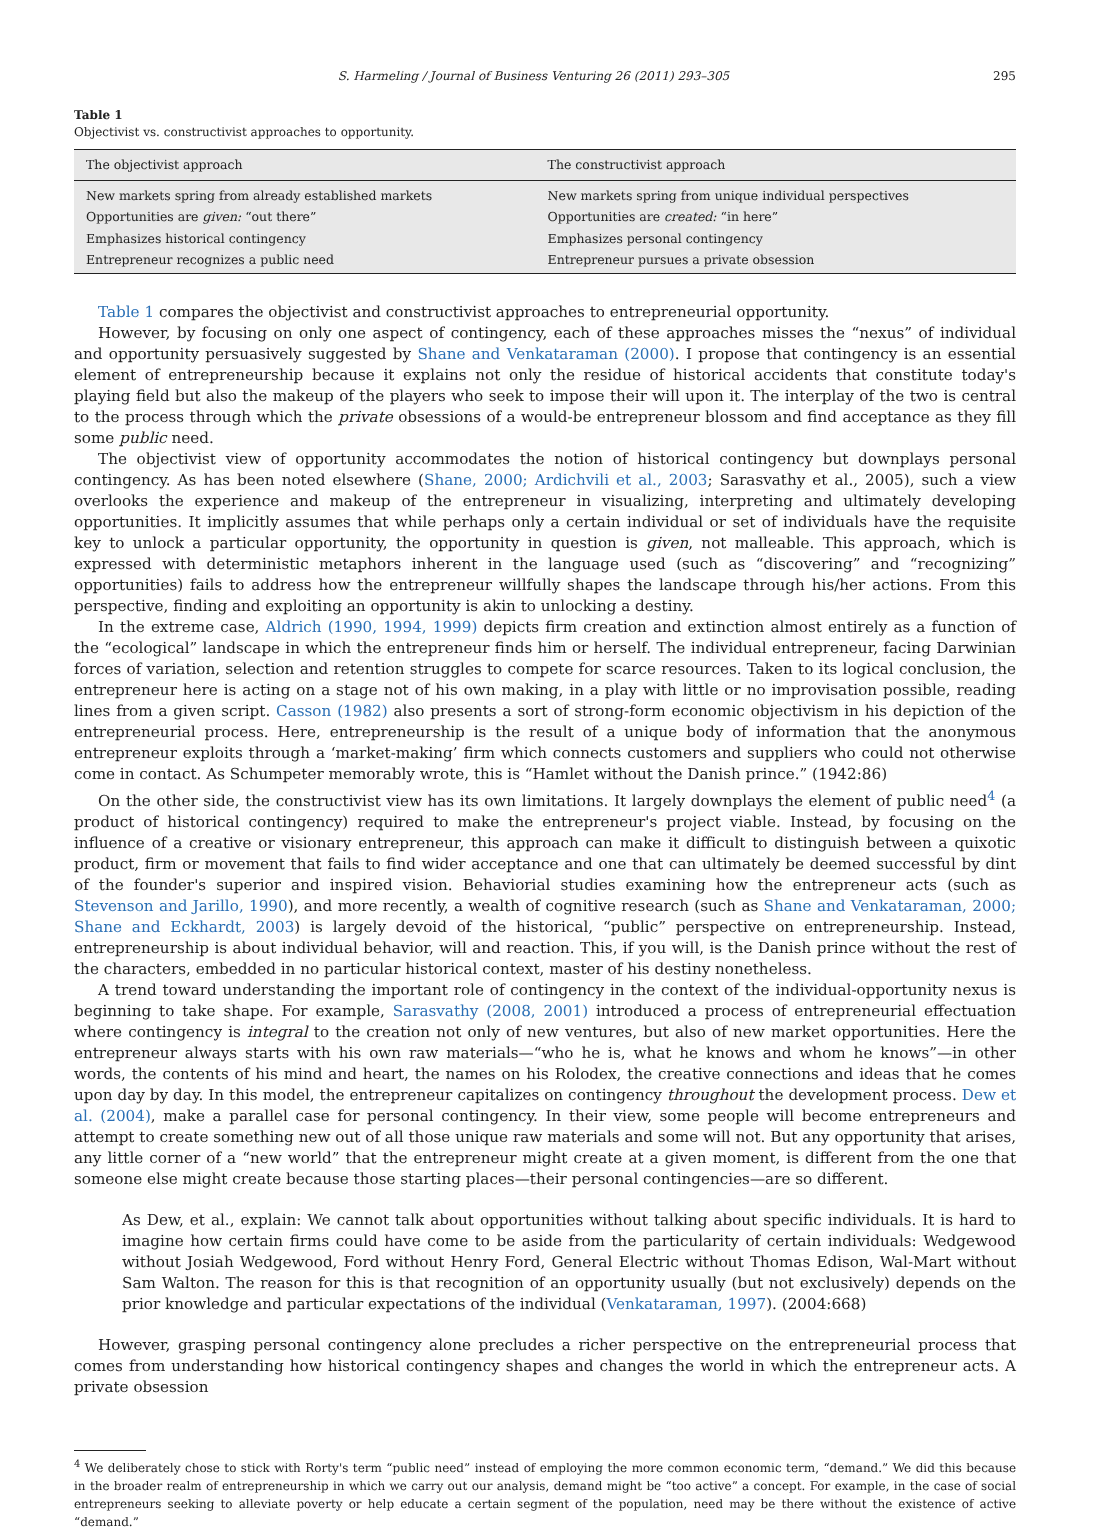S. Harmeling / Journal of Business Venturing 26 (2011) 293–305 295
Table 1
Objectivist vs. constructivist approaches to opportunity.
| The objectivist approach | The constructivist approach |
| --- | --- |
| New markets spring from already established markets | New markets spring from unique individual perspectives |
| Opportunities are given: “out there” | Opportunities are created: “in here” |
| Emphasizes historical contingency | Emphasizes personal contingency |
| Entrepreneur recognizes a public need | Entrepreneur pursues a private obsession |
Table 1 compares the objectivist and constructivist approaches to entrepreneurial opportunity.
However, by focusing on only one aspect of contingency, each of these approaches misses the “nexus” of individual and opportunity persuasively suggested by Shane and Venkataraman (2000). I propose that contingency is an essential element of entrepreneurship because it explains not only the residue of historical accidents that constitute today's playing field but also the makeup of the players who seek to impose their will upon it. The interplay of the two is central to the process through which the private obsessions of a would-be entrepreneur blossom and find acceptance as they fill some public need.
The objectivist view of opportunity accommodates the notion of historical contingency but downplays personal contingency. As has been noted elsewhere (Shane, 2000; Ardichvili et al., 2003; Sarasvathy et al., 2005), such a view overlooks the experience and makeup of the entrepreneur in visualizing, interpreting and ultimately developing opportunities. It implicitly assumes that while perhaps only a certain individual or set of individuals have the requisite key to unlock a particular opportunity, the opportunity in question is given, not malleable. This approach, which is expressed with deterministic metaphors inherent in the language used (such as “discovering” and “recognizing” opportunities) fails to address how the entrepreneur willfully shapes the landscape through his/her actions. From this perspective, finding and exploiting an opportunity is akin to unlocking a destiny.
In the extreme case, Aldrich (1990, 1994, 1999) depicts firm creation and extinction almost entirely as a function of the “ecological” landscape in which the entrepreneur finds him or herself. The individual entrepreneur, facing Darwinian forces of variation, selection and retention struggles to compete for scarce resources. Taken to its logical conclusion, the entrepreneur here is acting on a stage not of his own making, in a play with little or no improvisation possible, reading lines from a given script. Casson (1982) also presents a sort of strong-form economic objectivism in his depiction of the entrepreneurial process. Here, entrepreneurship is the result of a unique body of information that the anonymous entrepreneur exploits through a ‘market-making’ firm which connects customers and suppliers who could not otherwise come in contact. As Schumpeter memorably wrote, this is “Hamlet without the Danish prince.” (1942:86)
On the other side, the constructivist view has its own limitations. It largely downplays the element of public need<sup>4</sup> (a product of historical contingency) required to make the entrepreneur's project viable. Instead, by focusing on the influence of a creative or visionary entrepreneur, this approach can make it difficult to distinguish between a quixotic product, firm or movement that fails to find wider acceptance and one that can ultimately be deemed successful by dint of the founder's superior and inspired vision. Behaviorial studies examining how the entrepreneur acts (such as Stevenson and Jarillo, 1990), and more recently, a wealth of cognitive research (such as Shane and Venkataraman, 2000; Shane and Eckhardt, 2003) is largely devoid of the historical, “public” perspective on entrepreneurship. Instead, entrepreneurship is about individual behavior, will and reaction. This, if you will, is the Danish prince without the rest of the characters, embedded in no particular historical context, master of his destiny nonetheless.
A trend toward understanding the important role of contingency in the context of the individual-opportunity nexus is beginning to take shape. For example, Sarasvathy (2008, 2001) introduced a process of entrepreneurial effectuation where contingency is integral to the creation not only of new ventures, but also of new market opportunities. Here the entrepreneur always starts with his own raw materials—“who he is, what he knows and whom he knows”—in other words, the contents of his mind and heart, the names on his Rolodex, the creative connections and ideas that he comes upon day by day. In this model, the entrepreneur capitalizes on contingency throughout the development process. Dew et al. (2004), make a parallel case for personal contingency. In their view, some people will become entrepreneurs and attempt to create something new out of all those unique raw materials and some will not. But any opportunity that arises, any little corner of a “new world” that the entrepreneur might create at a given moment, is different from the one that someone else might create because those starting places—their personal contingencies—are so different.
As Dew, et al., explain: We cannot talk about opportunities without talking about specific individuals. It is hard to imagine how certain firms could have come to be aside from the particularity of certain individuals: Wedgewood without Josiah Wedgewood, Ford without Henry Ford, General Electric without Thomas Edison, Wal-Mart without Sam Walton. The reason for this is that recognition of an opportunity usually (but not exclusively) depends on the prior knowledge and particular expectations of the individual (Venkataraman, 1997). (2004:668)
However, grasping personal contingency alone precludes a richer perspective on the entrepreneurial process that comes from understanding how historical contingency shapes and changes the world in which the entrepreneur acts. A private obsession
<sup>4</sup> We deliberately chose to stick with Rorty's term “public need” instead of employing the more common economic term, “demand.” We did this because in the broader realm of entrepreneurship in which we carry out our analysis, demand might be “too active” a concept. For example, in the case of social entrepreneurs seeking to alleviate poverty or help educate a certain segment of the population, need may be there without the existence of active “demand.”